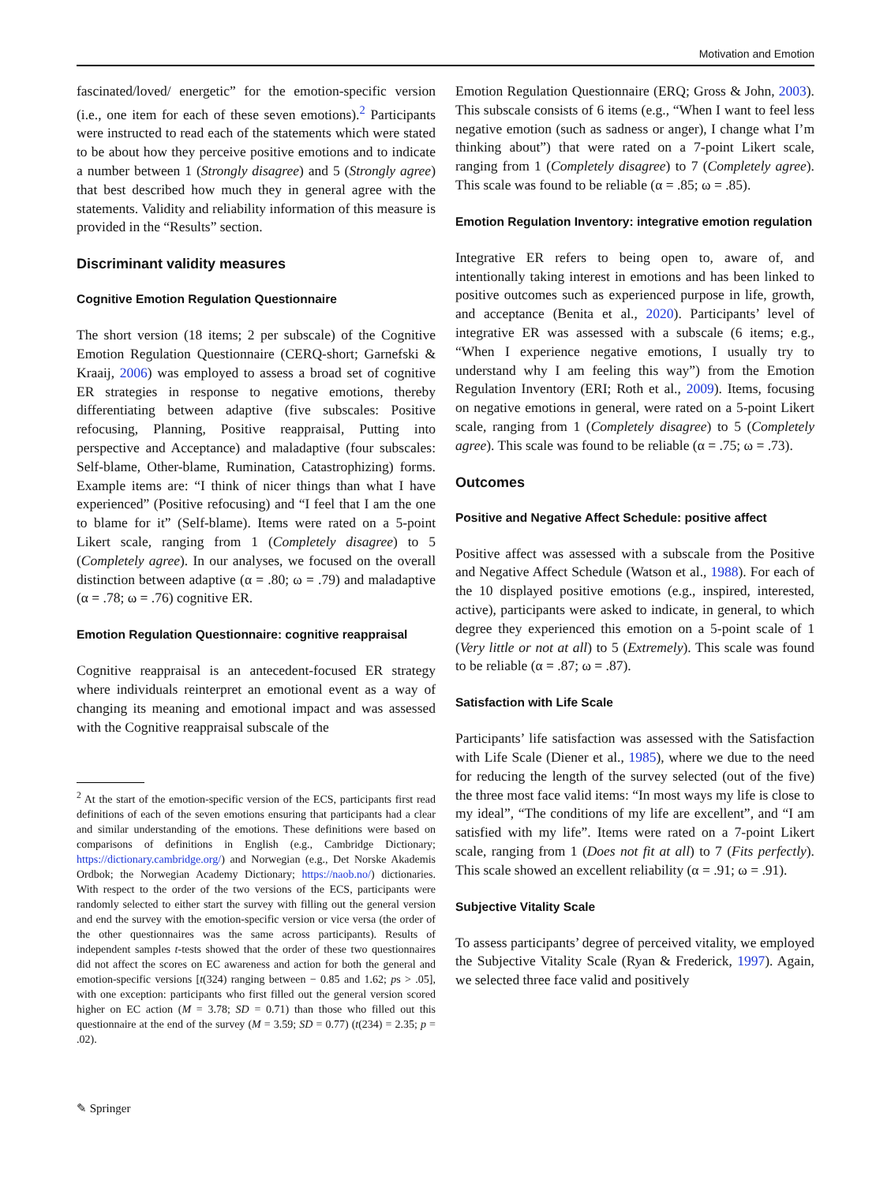Motivation and Emotion
fascinated/loved/ energetic” for the emotion-specific version (i.e., one item for each of these seven emotions).<sup>2</sup> Participants were instructed to read each of the statements which were stated to be about how they perceive positive emotions and to indicate a number between 1 (Strongly disagree) and 5 (Strongly agree) that best described how much they in general agree with the statements. Validity and reliability information of this measure is provided in the “Results” section.
Discriminant validity measures
Cognitive Emotion Regulation Questionnaire
The short version (18 items; 2 per subscale) of the Cognitive Emotion Regulation Questionnaire (CERQ-short; Garnefski & Kraaij, 2006) was employed to assess a broad set of cognitive ER strategies in response to negative emotions, thereby differentiating between adaptive (five subscales: Positive refocusing, Planning, Positive reappraisal, Putting into perspective and Acceptance) and maladaptive (four subscales: Self-blame, Other-blame, Rumination, Catastrophizing) forms. Example items are: “I think of nicer things than what I have experienced” (Positive refocusing) and “I feel that I am the one to blame for it” (Self-blame). Items were rated on a 5-point Likert scale, ranging from 1 (Completely disagree) to 5 (Completely agree). In our analyses, we focused on the overall distinction between adaptive (α = .80; ω = .79) and maladaptive (α = .78; ω = .76) cognitive ER.
Emotion Regulation Questionnaire: cognitive reappraisal
Cognitive reappraisal is an antecedent-focused ER strategy where individuals reinterpret an emotional event as a way of changing its meaning and emotional impact and was assessed with the Cognitive reappraisal subscale of the
<sup>2</sup> At the start of the emotion-specific version of the ECS, participants first read definitions of each of the seven emotions ensuring that participants had a clear and similar understanding of the emotions. These definitions were based on comparisons of definitions in English (e.g., Cambridge Dictionary; https://dictionary.cambridge.org/) and Norwegian (e.g., Det Norske Akademis Ordbok; the Norwegian Academy Dictionary; https://naob.no/) dictionaries. With respect to the order of the two versions of the ECS, participants were randomly selected to either start the survey with filling out the general version and end the survey with the emotion-specific version or vice versa (the order of the other questionnaires was the same across participants). Results of independent samples t-tests showed that the order of these two questionnaires did not affect the scores on EC awareness and action for both the general and emotion-specific versions [t(324) ranging between − 0.85 and 1.62; ps > .05], with one exception: participants who first filled out the general version scored higher on EC action (M = 3.78; SD = 0.71) than those who filled out this questionnaire at the end of the survey (M = 3.59; SD = 0.77) (t(234) = 2.35; p = .02).
Emotion Regulation Questionnaire (ERQ; Gross & John, 2003). This subscale consists of 6 items (e.g., “When I want to feel less negative emotion (such as sadness or anger), I change what I’m thinking about”) that were rated on a 7-point Likert scale, ranging from 1 (Completely disagree) to 7 (Completely agree). This scale was found to be reliable (α = .85; ω = .85).
Emotion Regulation Inventory: integrative emotion regulation
Integrative ER refers to being open to, aware of, and intentionally taking interest in emotions and has been linked to positive outcomes such as experienced purpose in life, growth, and acceptance (Benita et al., 2020). Participants’ level of integrative ER was assessed with a subscale (6 items; e.g., “When I experience negative emotions, I usually try to understand why I am feeling this way”) from the Emotion Regulation Inventory (ERI; Roth et al., 2009). Items, focusing on negative emotions in general, were rated on a 5-point Likert scale, ranging from 1 (Completely disagree) to 5 (Completely agree). This scale was found to be reliable (α = .75; ω = .73).
Outcomes
Positive and Negative Affect Schedule: positive affect
Positive affect was assessed with a subscale from the Positive and Negative Affect Schedule (Watson et al., 1988). For each of the 10 displayed positive emotions (e.g., inspired, interested, active), participants were asked to indicate, in general, to which degree they experienced this emotion on a 5-point scale of 1 (Very little or not at all) to 5 (Extremely). This scale was found to be reliable (α = .87; ω = .87).
Satisfaction with Life Scale
Participants’ life satisfaction was assessed with the Satisfaction with Life Scale (Diener et al., 1985), where we due to the need for reducing the length of the survey selected (out of the five) the three most face valid items: “In most ways my life is close to my ideal”, “The conditions of my life are excellent”, and “I am satisfied with my life”. Items were rated on a 7-point Likert scale, ranging from 1 (Does not fit at all) to 7 (Fits perfectly). This scale showed an excellent reliability (α = .91; ω = .91).
Subjective Vitality Scale
To assess participants’ degree of perceived vitality, we employed the Subjective Vitality Scale (Ryan & Frederick, 1997). Again, we selected three face valid and positively
✎ Springer